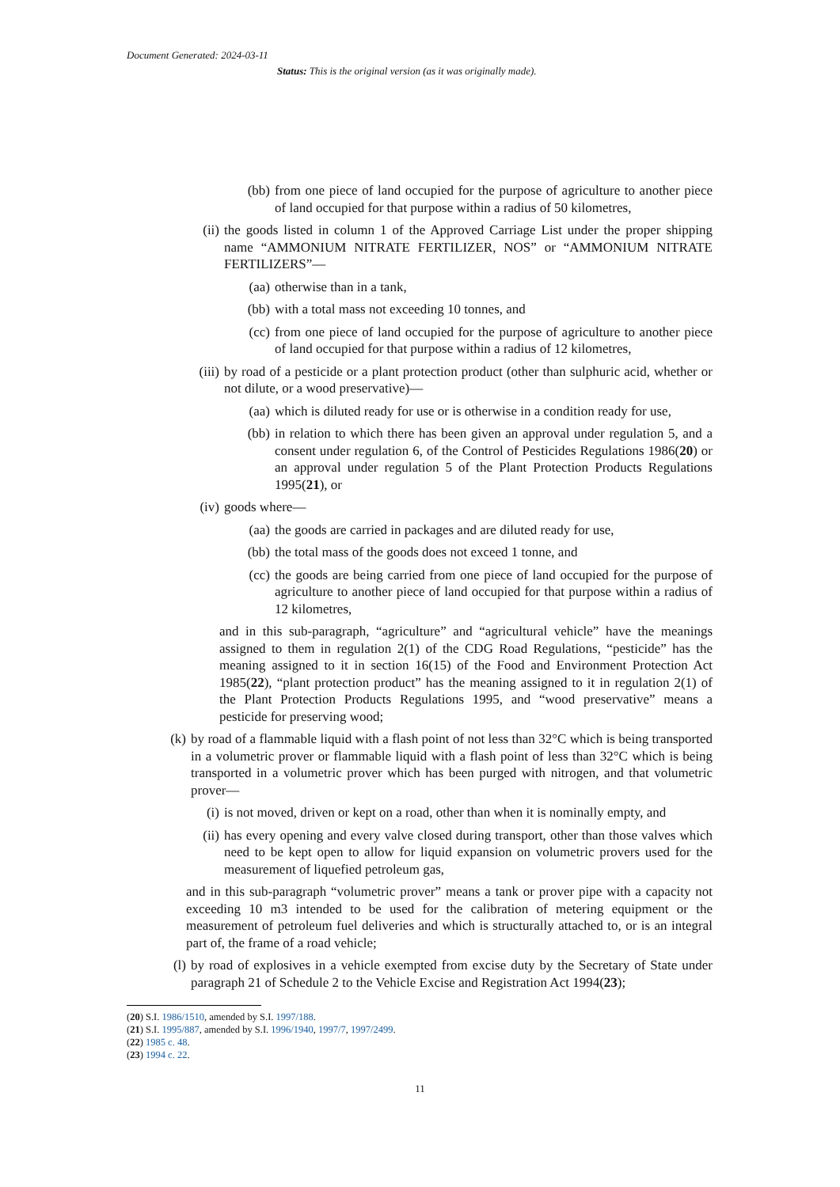Document Generated: 2024-03-11
Status: This is the original version (as it was originally made).
(bb) from one piece of land occupied for the purpose of agriculture to another piece of land occupied for that purpose within a radius of 50 kilometres,
(ii) the goods listed in column 1 of the Approved Carriage List under the proper shipping name “AMMONIUM NITRATE FERTILIZER, NOS” or “AMMONIUM NITRATE FERTILIZERS”—
(aa) otherwise than in a tank,
(bb) with a total mass not exceeding 10 tonnes, and
(cc) from one piece of land occupied for the purpose of agriculture to another piece of land occupied for that purpose within a radius of 12 kilometres,
(iii) by road of a pesticide or a plant protection product (other than sulphuric acid, whether or not dilute, or a wood preservative)—
(aa) which is diluted ready for use or is otherwise in a condition ready for use,
(bb) in relation to which there has been given an approval under regulation 5, and a consent under regulation 6, of the Control of Pesticides Regulations 1986(20) or an approval under regulation 5 of the Plant Protection Products Regulations 1995(21), or
(iv) goods where—
(aa) the goods are carried in packages and are diluted ready for use,
(bb) the total mass of the goods does not exceed 1 tonne, and
(cc) the goods are being carried from one piece of land occupied for the purpose of agriculture to another piece of land occupied for that purpose within a radius of 12 kilometres,
and in this sub-paragraph, “agriculture” and “agricultural vehicle” have the meanings assigned to them in regulation 2(1) of the CDG Road Regulations, “pesticide” has the meaning assigned to it in section 16(15) of the Food and Environment Protection Act 1985(22), “plant protection product” has the meaning assigned to it in regulation 2(1) of the Plant Protection Products Regulations 1995, and “wood preservative” means a pesticide for preserving wood;
(k) by road of a flammable liquid with a flash point of not less than 32°C which is being transported in a volumetric prover or flammable liquid with a flash point of less than 32°C which is being transported in a volumetric prover which has been purged with nitrogen, and that volumetric prover—
(i) is not moved, driven or kept on a road, other than when it is nominally empty, and
(ii) has every opening and every valve closed during transport, other than those valves which need to be kept open to allow for liquid expansion on volumetric provers used for the measurement of liquefied petroleum gas,
and in this sub-paragraph “volumetric prover” means a tank or prover pipe with a capacity not exceeding 10 m3 intended to be used for the calibration of metering equipment or the measurement of petroleum fuel deliveries and which is structurally attached to, or is an integral part of, the frame of a road vehicle;
(l) by road of explosives in a vehicle exempted from excise duty by the Secretary of State under paragraph 21 of Schedule 2 to the Vehicle Excise and Registration Act 1994(23);
(20) S.I. 1986/1510, amended by S.I. 1997/188.
(21) S.I. 1995/887, amended by S.I. 1996/1940, 1997/7, 1997/2499.
(22) 1985 c. 48.
(23) 1994 c. 22.
11